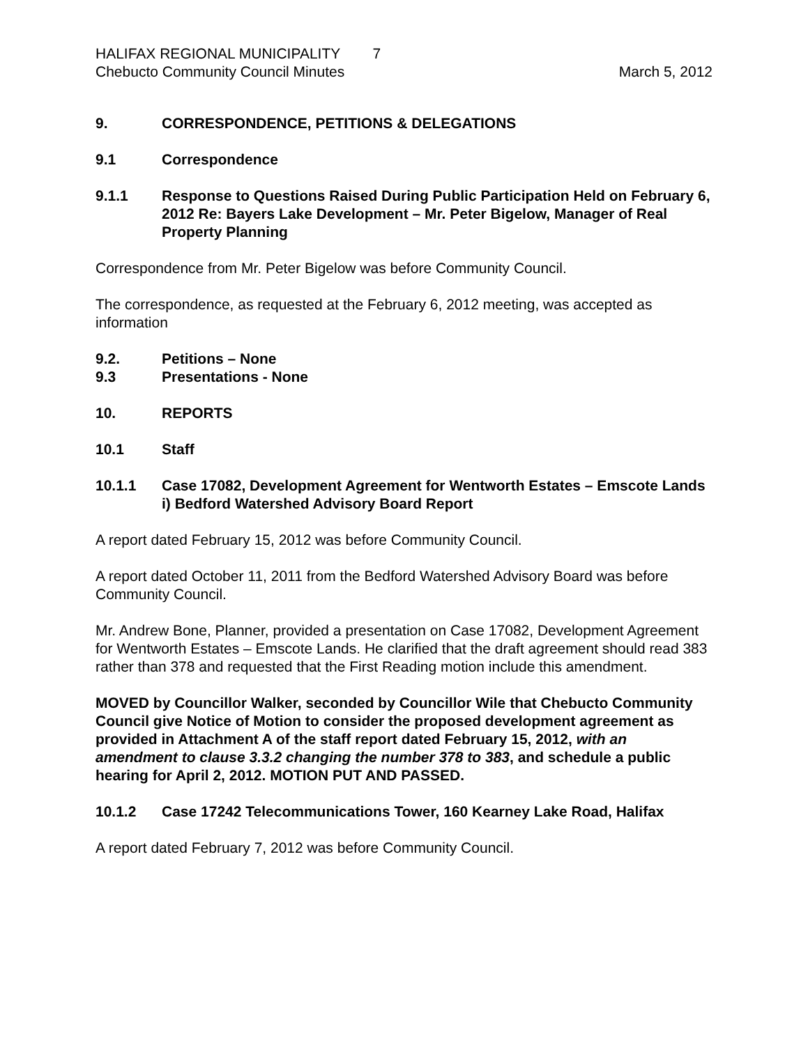HALIFAX REGIONAL MUNICIPALITY 7
Chebucto Community Council Minutes March 5, 2012
9. CORRESPONDENCE, PETITIONS & DELEGATIONS
9.1 Correspondence
9.1.1 Response to Questions Raised During Public Participation Held on February 6, 2012 Re: Bayers Lake Development – Mr. Peter Bigelow, Manager of Real Property Planning
Correspondence from Mr. Peter Bigelow was before Community Council.
The correspondence, as requested at the February 6, 2012 meeting, was accepted as information
9.2. Petitions – None
9.3 Presentations - None
10. REPORTS
10.1 Staff
10.1.1 Case 17082, Development Agreement for Wentworth Estates – Emscote Lands
i) Bedford Watershed Advisory Board Report
A report dated February 15, 2012 was before Community Council.
A report dated October 11, 2011 from the Bedford Watershed Advisory Board was before Community Council.
Mr. Andrew Bone, Planner, provided a presentation on Case 17082, Development Agreement for Wentworth Estates – Emscote Lands. He clarified that the draft agreement should read 383 rather than 378 and requested that the First Reading motion include this amendment.
MOVED by Councillor Walker, seconded by Councillor Wile that Chebucto Community Council give Notice of Motion to consider the proposed development agreement as provided in Attachment A of the staff report dated February 15, 2012, with an amendment to clause 3.3.2 changing the number 378 to 383, and schedule a public hearing for April 2, 2012. MOTION PUT AND PASSED.
10.1.2 Case 17242 Telecommunications Tower, 160 Kearney Lake Road, Halifax
A report dated February 7, 2012 was before Community Council.